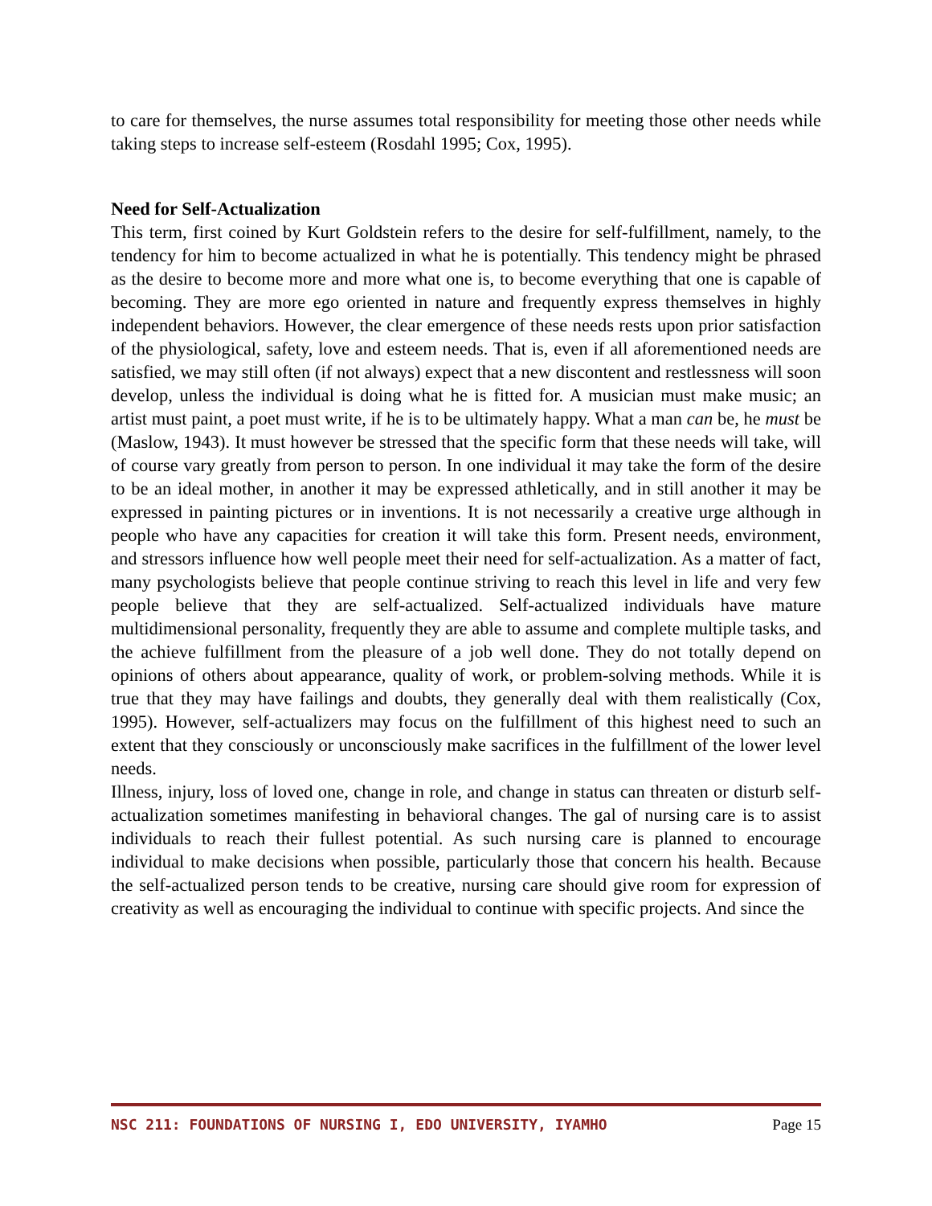to care for themselves, the nurse assumes total responsibility for meeting those other needs while taking steps to increase self-esteem (Rosdahl 1995; Cox, 1995).
Need for Self-Actualization
This term, first coined by Kurt Goldstein refers to the desire for self-fulfillment, namely, to the tendency for him to become actualized in what he is potentially. This tendency might be phrased as the desire to become more and more what one is, to become everything that one is capable of becoming. They are more ego oriented in nature and frequently express themselves in highly independent behaviors. However, the clear emergence of these needs rests upon prior satisfaction of the physiological, safety, love and esteem needs. That is, even if all aforementioned needs are satisfied, we may still often (if not always) expect that a new discontent and restlessness will soon develop, unless the individual is doing what he is fitted for. A musician must make music; an artist must paint, a poet must write, if he is to be ultimately happy. What a man can be, he must be (Maslow, 1943). It must however be stressed that the specific form that these needs will take, will of course vary greatly from person to person. In one individual it may take the form of the desire to be an ideal mother, in another it may be expressed athletically, and in still another it may be expressed in painting pictures or in inventions. It is not necessarily a creative urge although in people who have any capacities for creation it will take this form. Present needs, environment, and stressors influence how well people meet their need for self-actualization. As a matter of fact, many psychologists believe that people continue striving to reach this level in life and very few people believe that they are self-actualized. Self-actualized individuals have mature multidimensional personality, frequently they are able to assume and complete multiple tasks, and the achieve fulfillment from the pleasure of a job well done. They do not totally depend on opinions of others about appearance, quality of work, or problem-solving methods. While it is true that they may have failings and doubts, they generally deal with them realistically (Cox, 1995). However, self-actualizers may focus on the fulfillment of this highest need to such an extent that they consciously or unconsciously make sacrifices in the fulfillment of the lower level needs.
Illness, injury, loss of loved one, change in role, and change in status can threaten or disturb self-actualization sometimes manifesting in behavioral changes. The gal of nursing care is to assist individuals to reach their fullest potential. As such nursing care is planned to encourage individual to make decisions when possible, particularly those that concern his health. Because the self-actualized person tends to be creative, nursing care should give room for expression of creativity as well as encouraging the individual to continue with specific projects. And since the
NSC 211: FOUNDATIONS OF NURSING I, EDO UNIVERSITY, IYAMHO Page 15